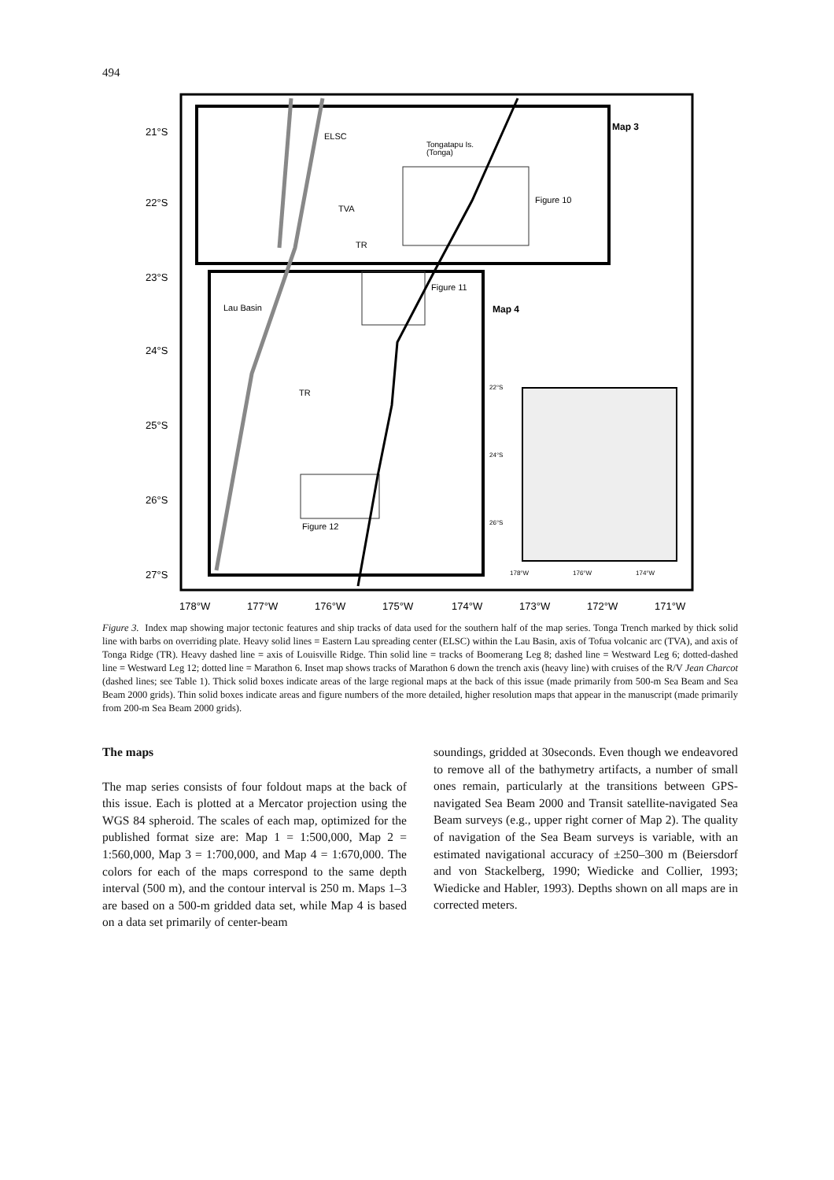494
21°S
22°S
23°S
24°S
25°S
26°S
27°S
ELSC
Tongatapu Is.
(Tonga)
Map 3
Figure 10
TVA
TR
Figure 11
Map 4
Lau Basin
TR
22°S
24°S
26°S
178°W
176°W
174°W
Figure 12
178°W
177°W
176°W
175°W
174°W
173°W
172°W
171°W
Figure 3. Index map showing major tectonic features and ship tracks of data used for the southern half of the map series. Tonga Trench marked by thick solid line with barbs on overriding plate. Heavy solid lines = Eastern Lau spreading center (ELSC) within the Lau Basin, axis of Tofua volcanic arc (TVA), and axis of Tonga Ridge (TR). Heavy dashed line = axis of Louisville Ridge. Thin solid line = tracks of Boomerang Leg 8; dashed line = Westward Leg 6; dotted-dashed line = Westward Leg 12; dotted line = Marathon 6. Inset map shows tracks of Marathon 6 down the trench axis (heavy line) with cruises of the R/V Jean Charcot (dashed lines; see Table 1). Thick solid boxes indicate areas of the large regional maps at the back of this issue (made primarily from 500-m Sea Beam and Sea Beam 2000 grids). Thin solid boxes indicate areas and figure numbers of the more detailed, higher resolution maps that appear in the manuscript (made primarily from 200-m Sea Beam 2000 grids).
The maps
The map series consists of four foldout maps at the back of this issue. Each is plotted at a Mercator projection using the WGS 84 spheroid. The scales of each map, optimized for the published format size are: Map 1 = 1:500,000, Map 2 = 1:560,000, Map 3 = 1:700,000, and Map 4 = 1:670,000. The colors for each of the maps correspond to the same depth interval (500 m), and the contour interval is 250 m. Maps 1–3 are based on a 500-m gridded data set, while Map 4 is based on a data set primarily of center-beam
soundings, gridded at 30seconds. Even though we endeavored to remove all of the bathymetry artifacts, a number of small ones remain, particularly at the transitions between GPS-navigated Sea Beam 2000 and Transit satellite-navigated Sea Beam surveys (e.g., upper right corner of Map 2). The quality of navigation of the Sea Beam surveys is variable, with an estimated navigational accuracy of ±250–300 m (Beiersdorf and von Stackelberg, 1990; Wiedicke and Collier, 1993; Wiedicke and Habler, 1993). Depths shown on all maps are in corrected meters.